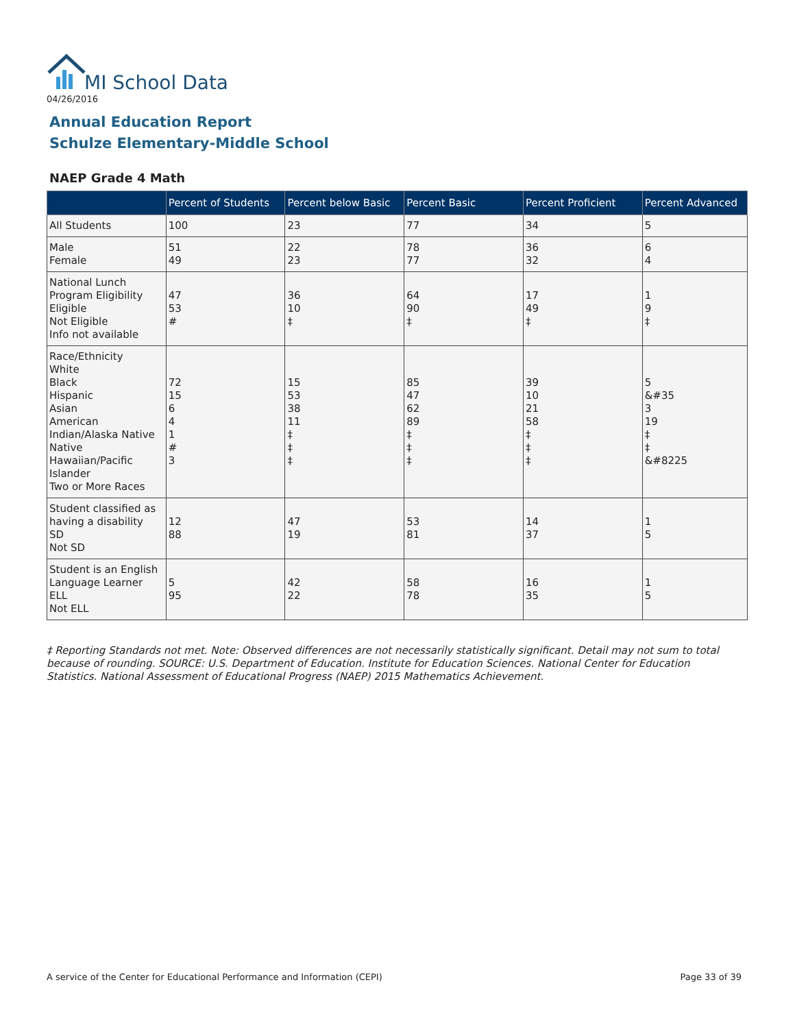MI School Data
04/26/2016
Annual Education Report
Schulze Elementary-Middle School
NAEP Grade 4 Math
| | Percent of Students | Percent below Basic | Percent Basic | Percent Proficient | Percent Advanced |
| --- | --- | --- | --- | --- | --- |
| All Students | 100 | 23 | 77 | 34 | 5 |
| Male Female | 51 49 | 22 23 | 78 77 | 36 32 | 6 4 |
| National Lunch Program Eligibility Eligible Not Eligible Info not available | 47 53 # | 36 10 ‡ | 64 90 ‡ | 17 49 ‡ | 1 9 ‡ |
| Race/Ethnicity White Black Hispanic Asian American Indian/Alaska Native Native Hawaiian/Pacific Islander Two or More Races | 72 15 6 4 1 # 3 | 15 53 38 11 ‡ ‡ ‡ | 85 47 62 89 ‡ ‡ ‡ | 39 10 21 58 ‡ ‡ ‡ | 5 &#35 3 19 ‡ ‡ &#8225 |
| Student classified as having a disability SD Not SD | 12 88 | 47 19 | 53 81 | 14 37 | 1 5 |
| Student is an English Language Learner ELL Not ELL | 5 95 | 42 22 | 58 78 | 16 35 | 1 5 |
‡ Reporting Standards not met. Note: Observed differences are not necessarily statistically significant. Detail may not sum to total because of rounding. SOURCE: U.S. Department of Education. Institute for Education Sciences. National Center for Education Statistics. National Assessment of Educational Progress (NAEP) 2015 Mathematics Achievement.
A service of the Center for Educational Performance and Information (CEPI) Page 33 of 39